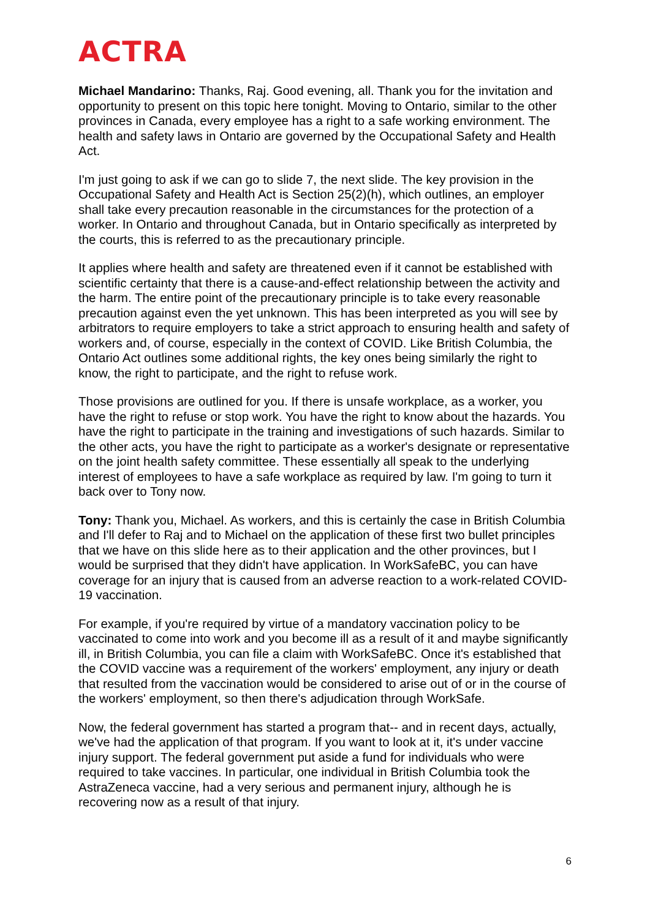ACTRA
Michael Mandarino: Thanks, Raj. Good evening, all. Thank you for the invitation and opportunity to present on this topic here tonight. Moving to Ontario, similar to the other provinces in Canada, every employee has a right to a safe working environment. The health and safety laws in Ontario are governed by the Occupational Safety and Health Act.
I'm just going to ask if we can go to slide 7, the next slide. The key provision in the Occupational Safety and Health Act is Section 25(2)(h), which outlines, an employer shall take every precaution reasonable in the circumstances for the protection of a worker. In Ontario and throughout Canada, but in Ontario specifically as interpreted by the courts, this is referred to as the precautionary principle.
It applies where health and safety are threatened even if it cannot be established with scientific certainty that there is a cause-and-effect relationship between the activity and the harm. The entire point of the precautionary principle is to take every reasonable precaution against even the yet unknown. This has been interpreted as you will see by arbitrators to require employers to take a strict approach to ensuring health and safety of workers and, of course, especially in the context of COVID. Like British Columbia, the Ontario Act outlines some additional rights, the key ones being similarly the right to know, the right to participate, and the right to refuse work.
Those provisions are outlined for you. If there is unsafe workplace, as a worker, you have the right to refuse or stop work. You have the right to know about the hazards. You have the right to participate in the training and investigations of such hazards. Similar to the other acts, you have the right to participate as a worker's designate or representative on the joint health safety committee. These essentially all speak to the underlying interest of employees to have a safe workplace as required by law. I'm going to turn it back over to Tony now.
Tony: Thank you, Michael. As workers, and this is certainly the case in British Columbia and I'll defer to Raj and to Michael on the application of these first two bullet principles that we have on this slide here as to their application and the other provinces, but I would be surprised that they didn't have application. In WorkSafeBC, you can have coverage for an injury that is caused from an adverse reaction to a work-related COVID-19 vaccination.
For example, if you're required by virtue of a mandatory vaccination policy to be vaccinated to come into work and you become ill as a result of it and maybe significantly ill, in British Columbia, you can file a claim with WorkSafeBC. Once it's established that the COVID vaccine was a requirement of the workers' employment, any injury or death that resulted from the vaccination would be considered to arise out of or in the course of the workers' employment, so then there's adjudication through WorkSafe.
Now, the federal government has started a program that-- and in recent days, actually, we've had the application of that program. If you want to look at it, it's under vaccine injury support. The federal government put aside a fund for individuals who were required to take vaccines. In particular, one individual in British Columbia took the AstraZeneca vaccine, had a very serious and permanent injury, although he is recovering now as a result of that injury.
6